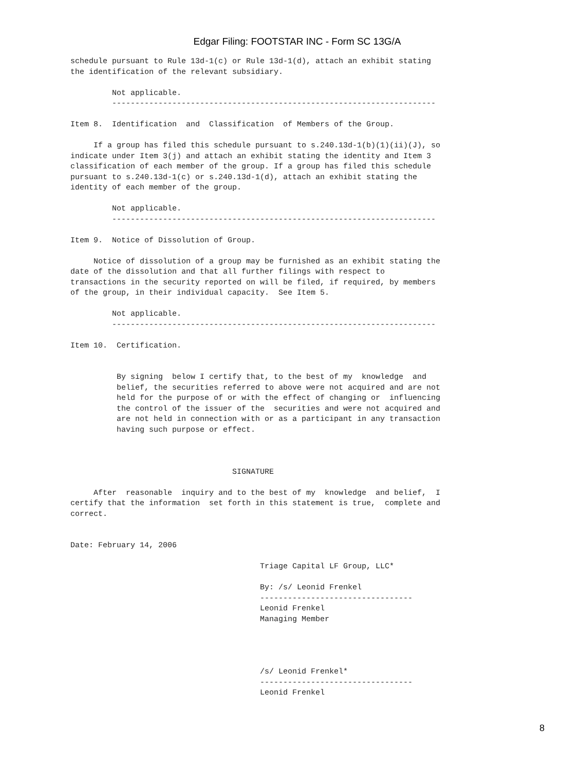Edgar Filing: FOOTSTAR INC - Form SC 13G/A
schedule pursuant to Rule 13d-1(c) or Rule 13d-1(d), attach an exhibit stating
the identification of the relevant subsidiary.

         Not applicable.
         ----------------------------------------------------------------------

Item 8.  Identification  and  Classification  of Members of the Group.

     If a group has filed this schedule pursuant to s.240.13d-1(b)(1)(ii)(J), so
indicate under Item 3(j) and attach an exhibit stating the identity and Item 3
classification of each member of the group. If a group has filed this schedule
pursuant to s.240.13d-1(c) or s.240.13d-1(d), attach an exhibit stating the
identity of each member of the group.

         Not applicable.
         ----------------------------------------------------------------------

Item 9.  Notice of Dissolution of Group.

     Notice of dissolution of a group may be furnished as an exhibit stating the
date of the dissolution and that all further filings with respect to
transactions in the security reported on will be filed, if required, by members
of the group, in their individual capacity.  See Item 5.

         Not applicable.
         ----------------------------------------------------------------------

Item 10.  Certification.


          By signing  below I certify that, to the best of my  knowledge  and
          belief, the securities referred to above were not acquired and are not
          held for the purpose of or with the effect of changing or  influencing
          the control of the issuer of the  securities and were not acquired and
          are not held in connection with or as a participant in any transaction
          having such purpose or effect.



                                   SIGNATURE

     After  reasonable  inquiry and to the best of my  knowledge  and belief,  I
certify that the information  set forth in this statement is true,  complete and
correct.


Date: February 14, 2006

                                         Triage Capital LF Group, LLC*

                                         By: /s/ Leonid Frenkel
                                         ---------------------------------
                                         Leonid Frenkel
                                         Managing Member




                                         /s/ Leonid Frenkel*
                                         ---------------------------------
                                         Leonid Frenkel
8